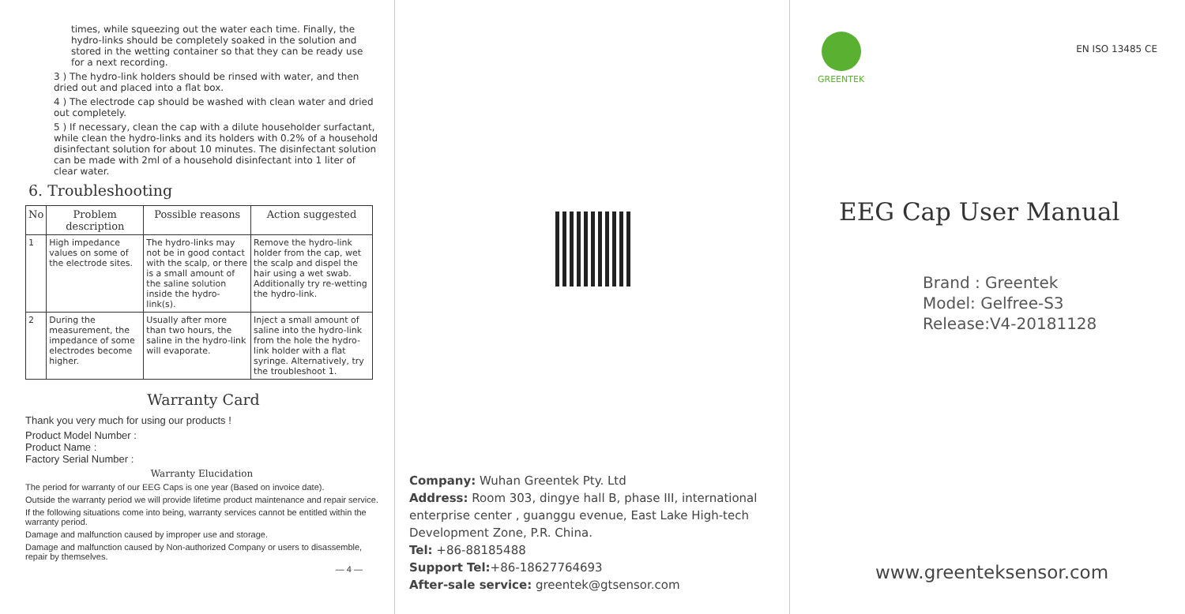times, while squeezing out the water each time. Finally, the hydro-links should be completely soaked in the solution and stored in the wetting container so that they can be ready use for a next recording.
3 ) The hydro-link holders should be rinsed with water, and then dried out and placed into a flat box.
4 ) The electrode cap should be washed with clean water and dried out completely.
5 ) If necessary, clean the cap with a dilute householder surfactant, while clean the hydro-links and its holders with 0.2% of a household disinfectant solution for about 10 minutes. The disinfectant solution can be made with 2ml of a household disinfectant into 1 liter of clear water.
6. Troubleshooting
| No | Problem description | Possible reasons | Action suggested |
| --- | --- | --- | --- |
| 1 | High impedance values on some of the electrode sites. | The hydro-links may not be in good contact with the scalp, or there is a small amount of the saline solution inside the hydro-link(s). | Remove the hydro-link holder from the cap, wet the scalp and dispel the hair using a wet swab. Additionally try re-wetting the hydro-link. |
| 2 | During the measurement, the impedance of some electrodes become higher. | Usually after more than two hours, the saline in the hydro-link will evaporate. | Inject a small amount of saline into the hydro-link from the hole the hydro-link holder with a flat syringe. Alternatively, try the troubleshoot 1. |
Warranty Card
Thank you very much for using our products !
Product Model Number :
Product Name :
Factory Serial Number :
Warranty Elucidation
The period for warranty of our EEG Caps is one year (Based on invoice date).
Outside the warranty period we will provide lifetime product maintenance and repair service.
If the following situations come into being, warranty services cannot be entitled within the warranty period.
Damage and malfunction caused by improper use and storage.
Damage and malfunction caused by Non-authorized Company or users to disassemble, repair by themselves.
— 4 —
Company: Wuhan Greentek Pty. Ltd
Address: Room 303, dingye hall B, phase III, international enterprise center , guanggu evenue, East Lake High-tech Development Zone, P.R. China.
Tel: +86-88185488
Support Tel:+86-18627764693
After-sale service: greentek@gtsensor.com
GREENTEK
EN ISO 13485 CE
EEG Cap User Manual
Brand : Greentek
Model: Gelfree-S3
Release:V4-20181128
www.greenteksensor.com